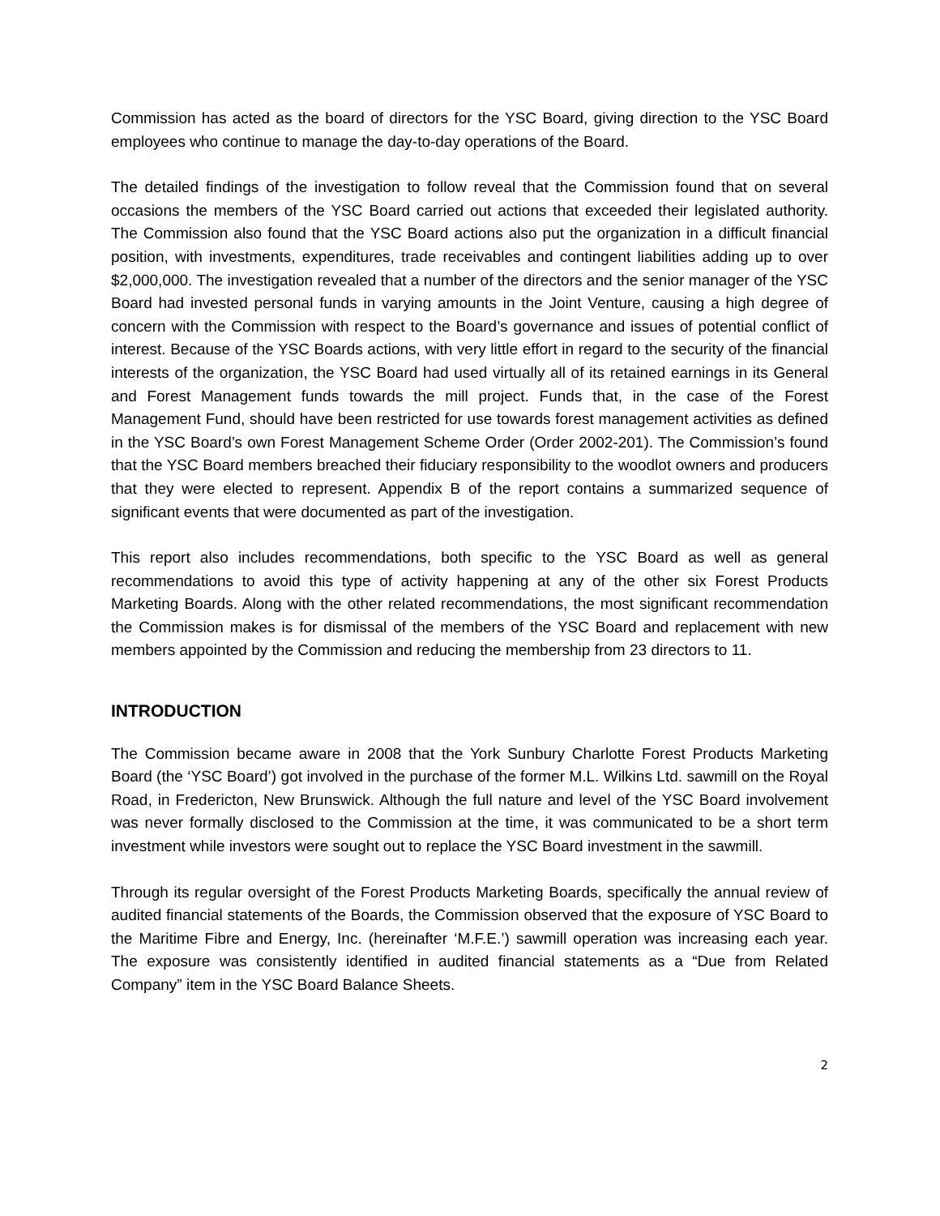Commission has acted as the board of directors for the YSC Board, giving direction to the YSC Board employees who continue to manage the day-to-day operations of the Board.
The detailed findings of the investigation to follow reveal that the Commission found that on several occasions the members of the YSC Board carried out actions that exceeded their legislated authority. The Commission also found that the YSC Board actions also put the organization in a difficult financial position, with investments, expenditures, trade receivables and contingent liabilities adding up to over $2,000,000. The investigation revealed that a number of the directors and the senior manager of the YSC Board had invested personal funds in varying amounts in the Joint Venture, causing a high degree of concern with the Commission with respect to the Board’s governance and issues of potential conflict of interest. Because of the YSC Boards actions, with very little effort in regard to the security of the financial interests of the organization, the YSC Board had used virtually all of its retained earnings in its General and Forest Management funds towards the mill project. Funds that, in the case of the Forest Management Fund, should have been restricted for use towards forest management activities as defined in the YSC Board’s own Forest Management Scheme Order (Order 2002-201). The Commission’s found that the YSC Board members breached their fiduciary responsibility to the woodlot owners and producers that they were elected to represent. Appendix B of the report contains a summarized sequence of significant events that were documented as part of the investigation.
This report also includes recommendations, both specific to the YSC Board as well as general recommendations to avoid this type of activity happening at any of the other six Forest Products Marketing Boards. Along with the other related recommendations, the most significant recommendation the Commission makes is for dismissal of the members of the YSC Board and replacement with new members appointed by the Commission and reducing the membership from 23 directors to 11.
INTRODUCTION
The Commission became aware in 2008 that the York Sunbury Charlotte Forest Products Marketing Board (the ‘YSC Board’) got involved in the purchase of the former M.L. Wilkins Ltd. sawmill on the Royal Road, in Fredericton, New Brunswick. Although the full nature and level of the YSC Board involvement was never formally disclosed to the Commission at the time, it was communicated to be a short term investment while investors were sought out to replace the YSC Board investment in the sawmill.
Through its regular oversight of the Forest Products Marketing Boards, specifically the annual review of audited financial statements of the Boards, the Commission observed that the exposure of YSC Board to the Maritime Fibre and Energy, Inc. (hereinafter ‘M.F.E.’) sawmill operation was increasing each year. The exposure was consistently identified in audited financial statements as a “Due from Related Company” item in the YSC Board Balance Sheets.
2